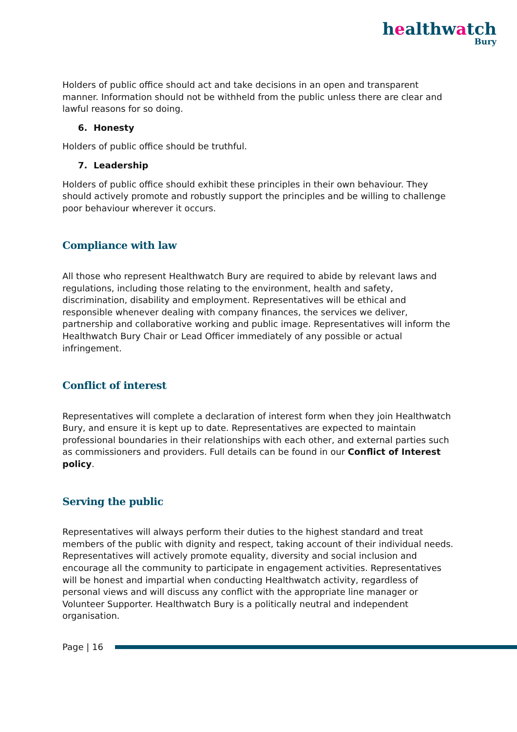healthwatch
Bury
Holders of public office should act and take decisions in an open and transparent manner. Information should not be withheld from the public unless there are clear and lawful reasons for so doing.
6. Honesty
Holders of public office should be truthful.
7. Leadership
Holders of public office should exhibit these principles in their own behaviour. They should actively promote and robustly support the principles and be willing to challenge poor behaviour wherever it occurs.
Compliance with law
All those who represent Healthwatch Bury are required to abide by relevant laws and regulations, including those relating to the environment, health and safety, discrimination, disability and employment. Representatives will be ethical and responsible whenever dealing with company finances, the services we deliver, partnership and collaborative working and public image. Representatives will inform the Healthwatch Bury Chair or Lead Officer immediately of any possible or actual infringement.
Conflict of interest
Representatives will complete a declaration of interest form when they join Healthwatch Bury, and ensure it is kept up to date. Representatives are expected to maintain professional boundaries in their relationships with each other, and external parties such as commissioners and providers. Full details can be found in our Conflict of Interest policy.
Serving the public
Representatives will always perform their duties to the highest standard and treat members of the public with dignity and respect, taking account of their individual needs. Representatives will actively promote equality, diversity and social inclusion and encourage all the community to participate in engagement activities. Representatives will be honest and impartial when conducting Healthwatch activity, regardless of personal views and will discuss any conflict with the appropriate line manager or Volunteer Supporter. Healthwatch Bury is a politically neutral and independent organisation.
Page | 16